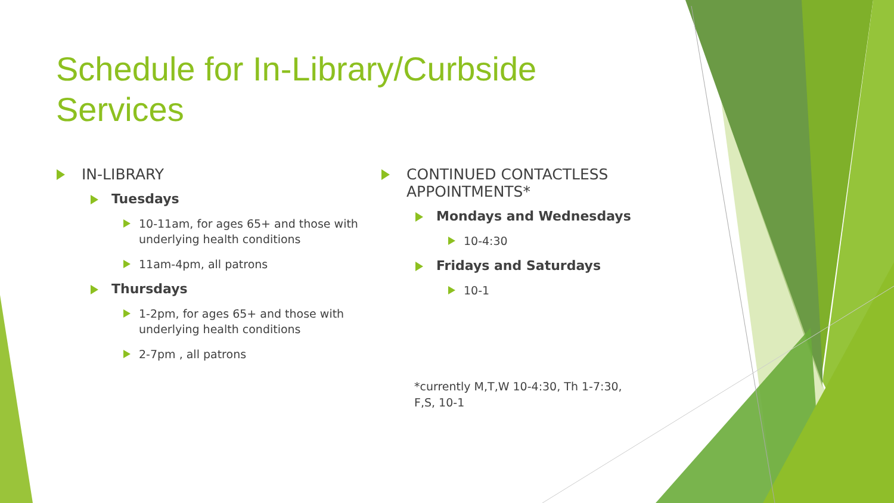Schedule for In-Library/Curbside Services
IN-LIBRARY
Tuesdays
10-11am, for ages 65+ and those with underlying health conditions
11am-4pm, all patrons
Thursdays
1-2pm, for ages 65+ and those with underlying health conditions
2-7pm , all patrons
CONTINUED CONTACTLESS APPOINTMENTS*
Mondays and Wednesdays
10-4:30
Fridays and Saturdays
10-1
*currently M,T,W 10-4:30, Th 1-7:30, F,S, 10-1